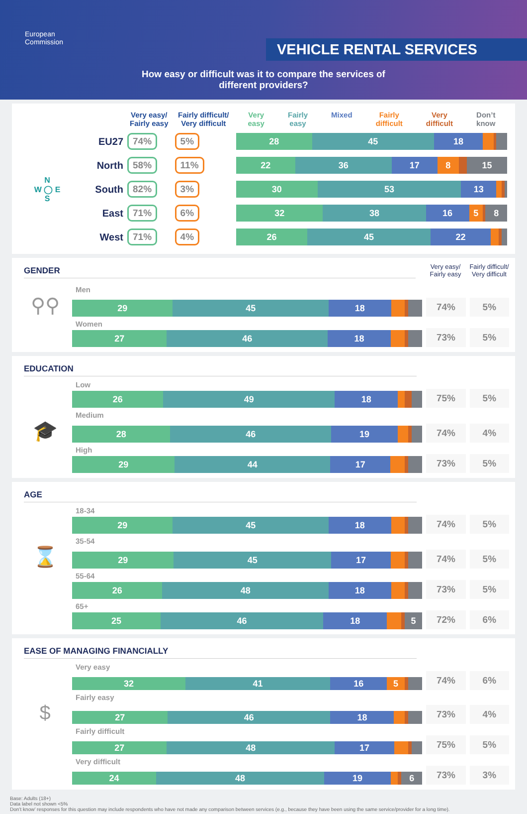European
Commission
VEHICLE RENTAL SERVICES
How easy or difficult was it to compare the services of
different providers?
| | | Very easy/ Fairly easy | Fairly difficult/ Very difficult | Very easy Fairly easy Mixed Fairly difficult Very difficult Don’t know |
| --- | --- | --- | --- | --- |
| N W ◯ E S | EU27 | 74% | 5% | 28 45 18 |
| | North | 58% | 11% | 22 36 17 8 15 |
| | South | 82% | 3% | 30 53 13 |
| | East | 71% | 6% | 32 38 16 5 8 |
| | West | 71% | 4% | 26 45 22 |
GENDER
Very easy/
Fairly easy
Fairly difficult/
Very difficult
Men
⚲⚲
29 45 18
74%
5%
Women
27 46 18
73%
5%
EDUCATION
Low
26 49 18
75%
5%
Medium
🎓
28 46 19
74%
4%
High
29 44 17
73%
5%
AGE
18-34
29 45 18
74%
5%
35-54
⌛
29 45 17
74%
5%
55-64
26 48 18
73%
5%
65+
25 46 18 5
72%
6%
EASE OF MANAGING FINANCIALLY
Very easy
32 41 16 5
74%
6%
Fairly easy
$
27 46 18
73%
4%
Fairly difficult
27 48 17
75%
5%
Very difficult
24 48 19 6
73%
3%
Base: Adults (18+)
Data label not shown <5%
Don’t know’ responses for this question may include respondents who have not made any comparison between services (e.g., because they have been using the same service/provider for a long time).